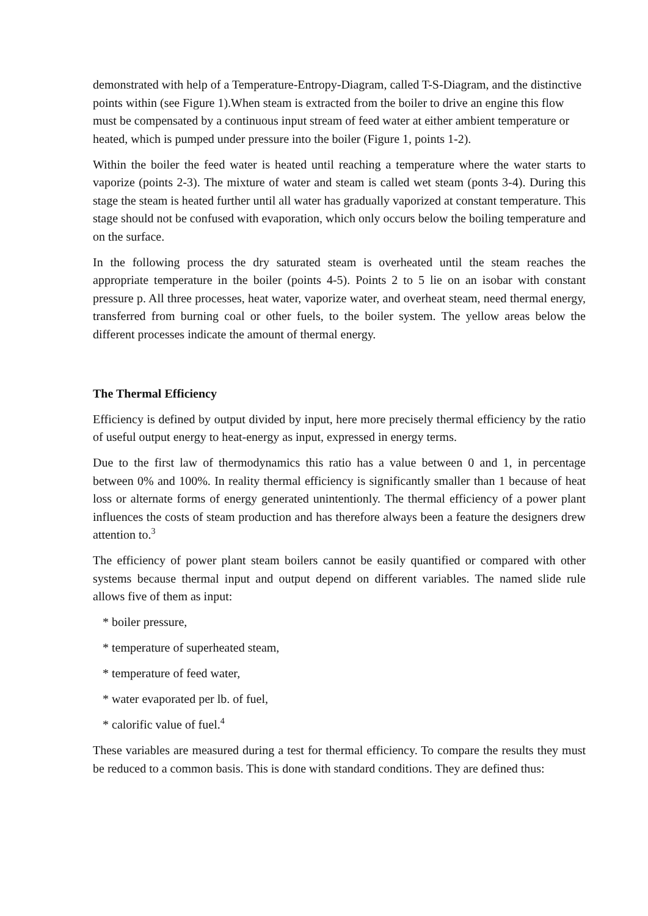demonstrated with help of a Temperature-Entropy-Diagram, called T-S-Diagram, and the distinctive points within (see Figure 1).When steam is extracted from the boiler to drive an engine this flow must be compensated by a continuous input stream of feed water at either ambient temperature or heated, which is pumped under pressure into the boiler (Figure 1, points 1-2).
Within the boiler the feed water is heated until reaching a temperature where the water starts to vaporize (points 2-3). The mixture of water and steam is called wet steam (ponts 3-4). During this stage the steam is heated further until all water has gradually vaporized at constant temperature. This stage should not be confused with evaporation, which only occurs below the boiling temperature and on the surface.
In the following process the dry saturated steam is overheated until the steam reaches the appropriate temperature in the boiler (points 4-5). Points 2 to 5 lie on an isobar with constant pressure p. All three processes, heat water, vaporize water, and overheat steam, need thermal energy, transferred from burning coal or other fuels, to the boiler system. The yellow areas below the different processes indicate the amount of thermal energy.
The Thermal Efficiency
Efficiency is defined by output divided by input, here more precisely thermal efficiency by the ratio of useful output energy to heat-energy as input, expressed in energy terms.
Due to the first law of thermodynamics this ratio has a value between 0 and 1, in percentage between 0% and 100%. In reality thermal efficiency is significantly smaller than 1 because of heat loss or alternate forms of energy generated unintentionly. The thermal efficiency of a power plant influences the costs of steam production and has therefore always been a feature the designers drew attention to.<sup>3</sup>
The efficiency of power plant steam boilers cannot be easily quantified or compared with other systems because thermal input and output depend on different variables. The named slide rule allows five of them as input:
* boiler pressure,
* temperature of superheated steam,
* temperature of feed water,
* water evaporated per lb. of fuel,
* calorific value of fuel.<sup>4</sup>
These variables are measured during a test for thermal efficiency. To compare the results they must be reduced to a common basis. This is done with standard conditions. They are defined thus: